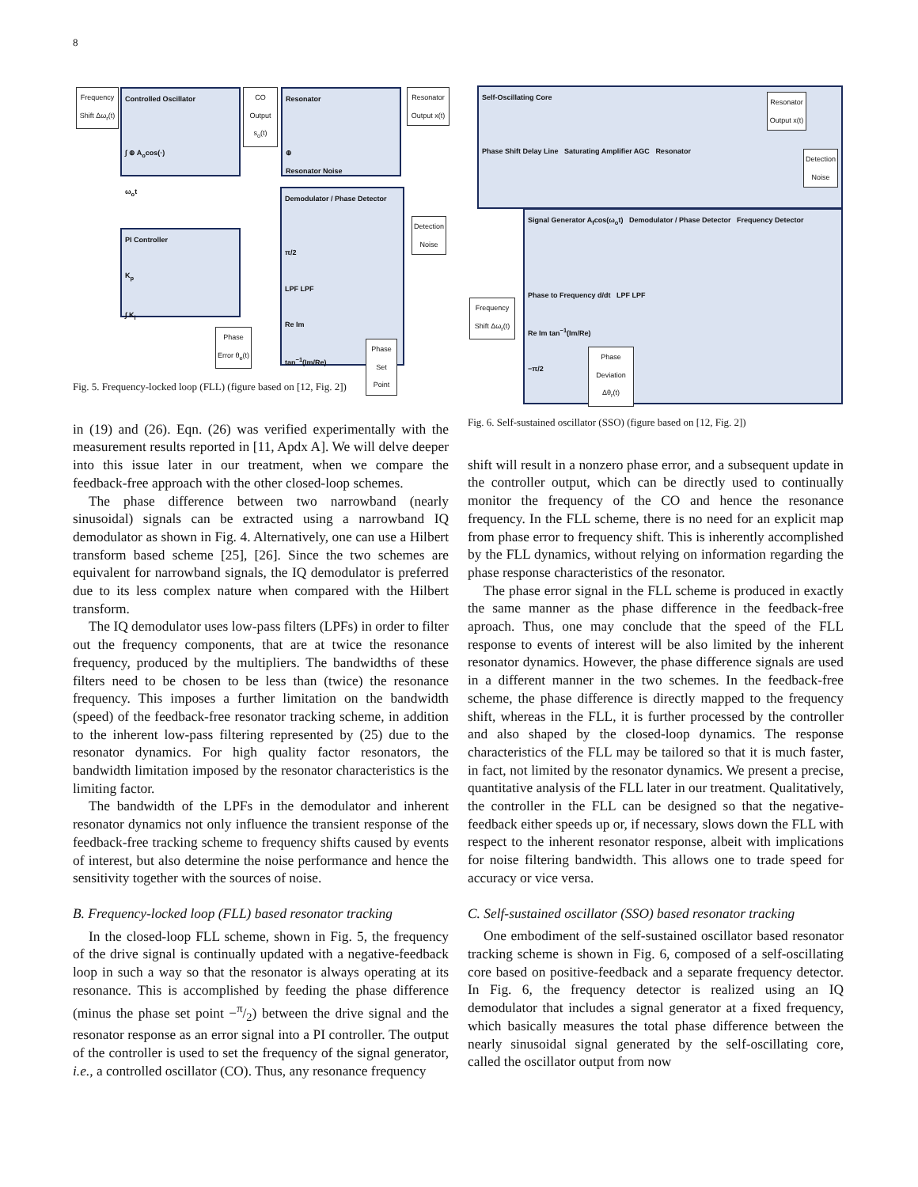8
Frequency Shift Δω<sub>r</sub>(t)
Controlled Oscillator
∫ ⊕ A<sub>o</sub>cos(·)
ω<sub>o</sub>t
CO Output s<sub>o</sub>(t)
Resonator
⊕
Resonator Noise
Resonator Output x(t)
Demodulator / Phase Detector
π/2
LPF LPF
Re Im
tan<sup>−1</sup>(Im/Re)
Detection Noise
PI Controller
K<sub>p</sub>
∫ K<sub>i</sub>
Phase Error θ<sub>e</sub>(t)
Phase Set Point
Fig. 5. Frequency-locked loop (FLL) (figure based on [12, Fig. 2])
in (19) and (26). Eqn. (26) was verified experimentally with the measurement results reported in [11, Apdx A]. We will delve deeper into this issue later in our treatment, when we compare the feedback-free approach with the other closed-loop schemes.
The phase difference between two narrowband (nearly sinusoidal) signals can be extracted using a narrowband IQ demodulator as shown in Fig. 4. Alternatively, one can use a Hilbert transform based scheme [25], [26]. Since the two schemes are equivalent for narrowband signals, the IQ demodulator is preferred due to its less complex nature when compared with the Hilbert transform.
The IQ demodulator uses low-pass filters (LPFs) in order to filter out the frequency components, that are at twice the resonance frequency, produced by the multipliers. The bandwidths of these filters need to be chosen to be less than (twice) the resonance frequency. This imposes a further limitation on the bandwidth (speed) of the feedback-free resonator tracking scheme, in addition to the inherent low-pass filtering represented by (25) due to the resonator dynamics. For high quality factor resonators, the bandwidth limitation imposed by the resonator characteristics is the limiting factor.
The bandwidth of the LPFs in the demodulator and inherent resonator dynamics not only influence the transient response of the feedback-free tracking scheme to frequency shifts caused by events of interest, but also determine the noise performance and hence the sensitivity together with the sources of noise.
B. Frequency-locked loop (FLL) based resonator tracking
In the closed-loop FLL scheme, shown in Fig. 5, the frequency of the drive signal is continually updated with a negative-feedback loop in such a way so that the resonator is always operating at its resonance. This is accomplished by feeding the phase difference (minus the phase set point −π/2) between the drive signal and the resonator response as an error signal into a PI controller. The output of the controller is used to set the frequency of the signal generator, i.e., a controlled oscillator (CO). Thus, any resonance frequency
Self-Oscillating Core
Phase Shift Delay Line Saturating Amplifier AGC Resonator
Resonator Output x(t)
Detection Noise
Signal Generator A<sub>f</sub>cos(ω<sub>o</sub>t) Demodulator / Phase Detector Frequency Detector
Phase to Frequency d/dt LPF LPF
Re Im tan<sup>−1</sup>(Im/Re)
−π/2
Frequency Shift Δω<sub>r</sub>(t)
Phase Deviation Δθ<sub>r</sub>(t)
Fig. 6. Self-sustained oscillator (SSO) (figure based on [12, Fig. 2])
shift will result in a nonzero phase error, and a subsequent update in the controller output, which can be directly used to continually monitor the frequency of the CO and hence the resonance frequency. In the FLL scheme, there is no need for an explicit map from phase error to frequency shift. This is inherently accomplished by the FLL dynamics, without relying on information regarding the phase response characteristics of the resonator.
The phase error signal in the FLL scheme is produced in exactly the same manner as the phase difference in the feedback-free aproach. Thus, one may conclude that the speed of the FLL response to events of interest will be also limited by the inherent resonator dynamics. However, the phase difference signals are used in a different manner in the two schemes. In the feedback-free scheme, the phase difference is directly mapped to the frequency shift, whereas in the FLL, it is further processed by the controller and also shaped by the closed-loop dynamics. The response characteristics of the FLL may be tailored so that it is much faster, in fact, not limited by the resonator dynamics. We present a precise, quantitative analysis of the FLL later in our treatment. Qualitatively, the controller in the FLL can be designed so that the negative-feedback either speeds up or, if necessary, slows down the FLL with respect to the inherent resonator response, albeit with implications for noise filtering bandwidth. This allows one to trade speed for accuracy or vice versa.
C. Self-sustained oscillator (SSO) based resonator tracking
One embodiment of the self-sustained oscillator based resonator tracking scheme is shown in Fig. 6, composed of a self-oscillating core based on positive-feedback and a separate frequency detector. In Fig. 6, the frequency detector is realized using an IQ demodulator that includes a signal generator at a fixed frequency, which basically measures the total phase difference between the nearly sinusoidal signal generated by the self-oscillating core, called the oscillator output from now